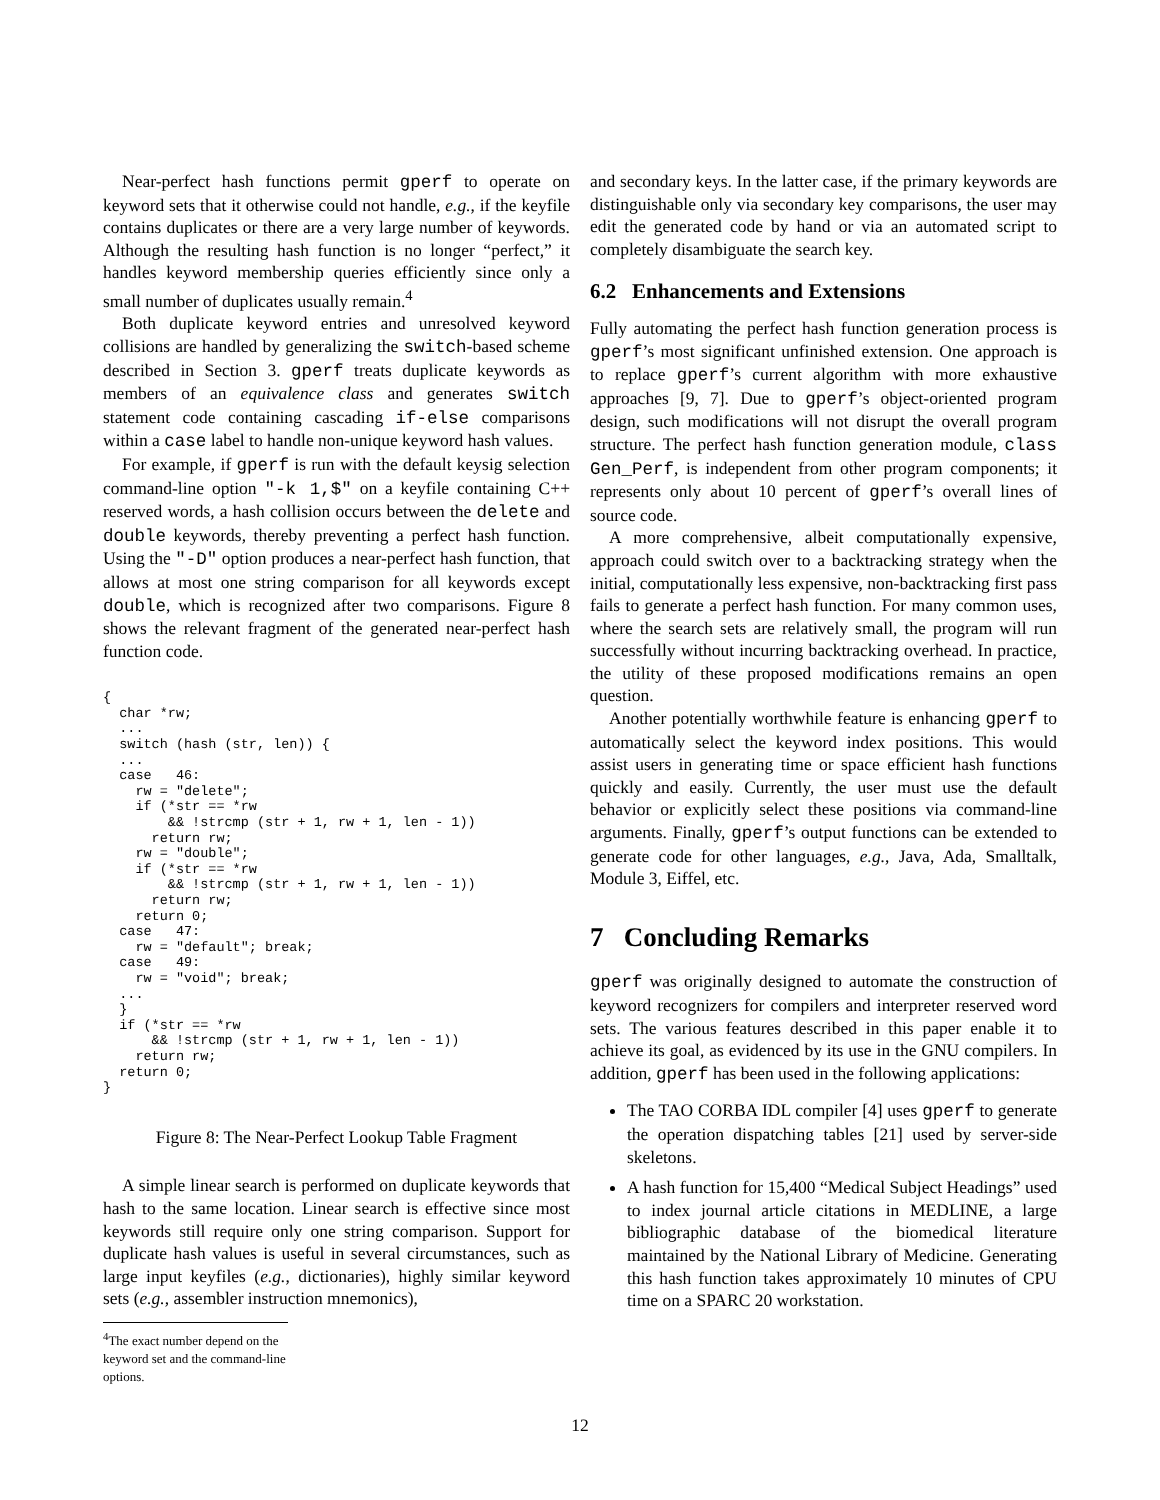Near-perfect hash functions permit gperf to operate on keyword sets that it otherwise could not handle, e.g., if the keyfile contains duplicates or there are a very large number of keywords. Although the resulting hash function is no longer “perfect,” it handles keyword membership queries efficiently since only a small number of duplicates usually remain.<sup>4</sup>
Both duplicate keyword entries and unresolved keyword collisions are handled by generalizing the switch-based scheme described in Section 3. gperf treats duplicate keywords as members of an equivalence class and generates switch statement code containing cascading if-else comparisons within a case label to handle non-unique keyword hash values.
For example, if gperf is run with the default keysig selection command-line option "-k 1,$" on a keyfile containing C++ reserved words, a hash collision occurs between the delete and double keywords, thereby preventing a perfect hash function. Using the "-D" option produces a near-perfect hash function, that allows at most one string comparison for all keywords except double, which is recognized after two comparisons. Figure 8 shows the relevant fragment of the generated near-perfect hash function code.
{
  char *rw;
  ...
  switch (hash (str, len)) {
  ...
  case   46:
    rw = "delete";
    if (*str == *rw
        && !strcmp (str + 1, rw + 1, len - 1))
      return rw;
    rw = "double";
    if (*str == *rw
        && !strcmp (str + 1, rw + 1, len - 1))
      return rw;
    return 0;
  case   47:
    rw = "default"; break;
  case   49:
    rw = "void"; break;
  ...
  }
  if (*str == *rw
      && !strcmp (str + 1, rw + 1, len - 1))
    return rw;
  return 0;
}
Figure 8: The Near-Perfect Lookup Table Fragment
A simple linear search is performed on duplicate keywords that hash to the same location. Linear search is effective since most keywords still require only one string comparison. Support for duplicate hash values is useful in several circumstances, such as large input keyfiles (e.g., dictionaries), highly similar keyword sets (e.g., assembler instruction mnemonics),
<sup>4</sup> The exact number depend on the keyword set and the command-line options.
and secondary keys. In the latter case, if the primary keywords are distinguishable only via secondary key comparisons, the user may edit the generated code by hand or via an automated script to completely disambiguate the search key.
6.2 Enhancements and Extensions
Fully automating the perfect hash function generation process is gperf’s most significant unfinished extension. One approach is to replace gperf’s current algorithm with more exhaustive approaches [9, 7]. Due to gperf’s object-oriented program design, such modifications will not disrupt the overall program structure. The perfect hash function generation module, class Gen_Perf, is independent from other program components; it represents only about 10 percent of gperf’s overall lines of source code.
A more comprehensive, albeit computationally expensive, approach could switch over to a backtracking strategy when the initial, computationally less expensive, non-backtracking first pass fails to generate a perfect hash function. For many common uses, where the search sets are relatively small, the program will run successfully without incurring backtracking overhead. In practice, the utility of these proposed modifications remains an open question.
Another potentially worthwhile feature is enhancing gperf to automatically select the keyword index positions. This would assist users in generating time or space efficient hash functions quickly and easily. Currently, the user must use the default behavior or explicitly select these positions via command-line arguments. Finally, gperf’s output functions can be extended to generate code for other languages, e.g., Java, Ada, Smalltalk, Module 3, Eiffel, etc.
7 Concluding Remarks
gperf was originally designed to automate the construction of keyword recognizers for compilers and interpreter reserved word sets. The various features described in this paper enable it to achieve its goal, as evidenced by its use in the GNU compilers. In addition, gperf has been used in the following applications:
The TAO CORBA IDL compiler [4] uses gperf to generate the operation dispatching tables [21] used by server-side skeletons.
A hash function for 15,400 “Medical Subject Headings” used to index journal article citations in MEDLINE, a large bibliographic database of the biomedical literature maintained by the National Library of Medicine. Generating this hash function takes approximately 10 minutes of CPU time on a SPARC 20 workstation.
12